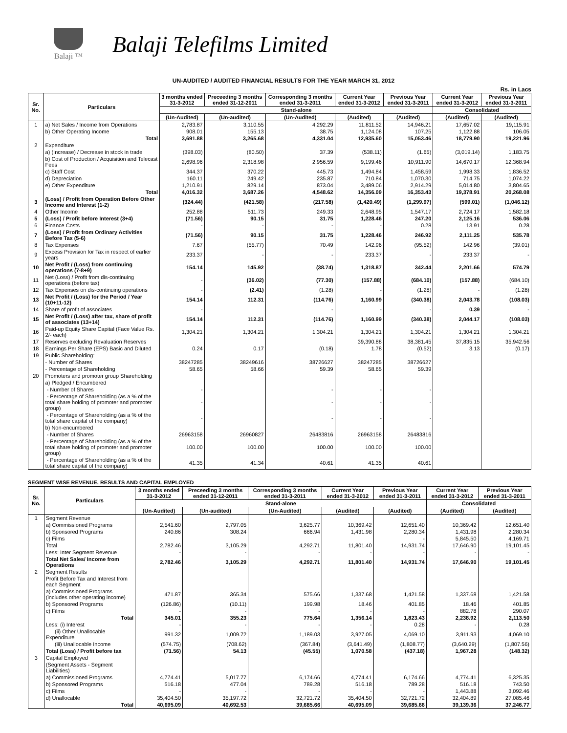Balaji ™
Balaji Telefilms Limited
UN-AUDITED / AUDITED FINANCIAL RESULTS FOR THE YEAR MARCH 31, 2012
Rs. in Lacs
| Sr. No. | Particulars | 3 months ended 31-3-2012 | Preceeding 3 months ended 31-12-2011 | Corresponding 3 months ended 31-3-2011 | Current Year ended 31-3-2012 | Previous Year ended 31-3-2011 | Current Year ended 31-3-2012 | Previous Year ended 31-3-2011 |
| --- | --- | --- | --- | --- | --- | --- | --- | --- |
| | | Stand-alone | | | | | Consolidated | |
| | | (Un-Audited) | (Un-audited) | (Un-Audited) | (Audited) | (Audited) | (Audited) | (Audited) |
| 1 | a) Net Sales / Income from Operations | 2,783.87 | 3,110.55 | 4,292.29 | 11,811.52 | 14,946.21 | 17,657.02 | 19,115.91 |
| | b) Other Operating Income | 908.01 | 155.13 | 38.75 | 1,124.08 | 107.25 | 1,122.88 | 106.05 |
| | Total | 3,691.88 | 3,265.68 | 4,331.04 | 12,935.60 | 15,053.46 | 18,779.90 | 19,221.96 |
| 2 | Expenditure | | | | | | | |
| | a) (Increase) / Decrease in stock in trade | (398.03) | (80.50) | 37.39 | (538.11) | (1.65) | (3,019.14) | 1,183.75 |
| | b) Cost of Production / Acquisition and Telecast Fees | 2,698.96 | 2,318.98 | 2,956.59 | 9,199.46 | 10,911.90 | 14,670.17 | 12,368.94 |
| | c) Staff Cost | 344.37 | 370.22 | 445.73 | 1,494.84 | 1,458.59 | 1,998.33 | 1,836.52 |
| | d) Depreciation | 160.11 | 249.42 | 235.87 | 710.84 | 1,070.30 | 714.75 | 1,074.22 |
| | e) Other Expenditure | 1,210.91 | 829.14 | 873.04 | 3,489.06 | 2,914.29 | 5,014.80 | 3,804.65 |
| | Total | 4,016.32 | 3,687.26 | 4,548.62 | 14,356.09 | 16,353.43 | 19,378.91 | 20,268.08 |
| 3 | (Loss) / Profit from Operation Before Other Income and Interest (1-2) | (324.44) | (421.58) | (217.58) | (1,420.49) | (1,299.97) | (599.01) | (1,046.12) |
| 4 | Other Income | 252.88 | 511.73 | 249.33 | 2,648.95 | 1,547.17 | 2,724.17 | 1,582.18 |
| 5 | (Loss) / Profit before Interest (3+4) | (71.56) | 90.15 | 31.75 | 1,228.46 | 247.20 | 2,125.16 | 536.06 |
| 6 | Finance Costs | - | - | - | - | 0.28 | 13.91 | 0.28 |
| 7 | (Loss) / Profit from Ordinary Activities Before Tax (5-6) | (71.56) | 90.15 | 31.75 | 1,228.46 | 246.92 | 2,111.25 | 535.78 |
| 8 | Tax Expenses | 7.67 | (55.77) | 70.49 | 142.96 | (95.52) | 142.96 | (39.01) |
| 9 | Excess Provision for Tax in respect of earlier years | 233.37 | - | - | 233.37 | - | 233.37 | - |
| 10 | Net Profit / (Loss) from continuing operations (7-8+9) | 154.14 | 145.92 | (38.74) | 1,318.87 | 342.44 | 2,201.66 | 574.79 |
| 11 | Net (Loss) / Profit from dis-continuing operations (before tax) | - | (36.02) | (77.30) | (157.88) | (684.10) | (157.88) | (684.10) |
| 12 | Tax Expenses on dis-continuing operations | - | (2.41) | (1.28) | - | (1.28) | - | (1.28) |
| 13 | Net Profit / (Loss) for the Period / Year (10+11-12) | 154.14 | 112.31 | (114.76) | 1,160.99 | (340.38) | 2,043.78 | (108.03) |
| 14 | Share of profit of associates | - | | - | - | - | 0.39 | - |
| 15 | Net Profit / (Loss) after tax, share of profit of associates (13+14) | 154.14 | 112.31 | (114.76) | 1,160.99 | (340.38) | 2,044.17 | (108.03) |
| 16 | Paid-up Equity Share Capital (Face Value Rs. 2/- each) | 1,304.21 | 1,304.21 | 1,304.21 | 1,304.21 | 1,304.21 | 1,304.21 | 1,304.21 |
| 17 | Reserves excluding Revaluation Reserves | | | | 39,390.88 | 38,381.45 | 37,835.15 | 35,942.56 |
| 18 | Earnings Per Share (EPS) Basic and Diluted | 0.24 | 0.17 | (0.18) | 1.78 | (0.52) | 3.13 | (0.17) |
| 19 | Public Shareholding: | | | | | | | |
| | - Number of Shares | 38247285 | 38249616 | 38726627 | 38247285 | 38726627 | | |
| | - Percentage of Shareholding | 58.65 | 58.66 | 59.39 | 58.65 | 59.39 | | |
| 20 | Promoters and promoter group Shareholding | | | | | | | |
| | a) Pledged / Encumbered | | | | | | | |
| | - Number of Shares | - | | - | - | - | | |
| | - Percentage of Shareholding (as a % of the total share holding of promoter and promoter group) | - | | - | - | - | | |
| | - Percentage of Shareholding (as a % of the total share capital of the company) | - | | - | - | - | | |
| | b) Non-encumbered | | | | | | | |
| | - Number of Shares | 26963158 | 26960827 | 26483816 | 26963158 | 26483816 | | |
| | - Percentage of Shareholding (as a % of the total share holding of promoter and promoter group) | 100.00 | 100.00 | 100.00 | 100.00 | 100.00 | | |
| | - Percentage of Shareholding (as a % of the total share capital of the company) | 41.35 | 41.34 | 40.61 | 41.35 | 40.61 | | |
SEGMENT WISE REVENUE, RESULTS AND CAPITAL EMPLOYED
| Sr. No. | Particulars | 3 months ended 31-3-2012 | Preceeding 3 months ended 31-12-2011 | Corresponding 3 months ended 31-3-2011 | Current Year ended 31-3-2012 | Previous Year ended 31-3-2011 | Current Year ended 31-3-2012 | Previous Year ended 31-3-2011 |
| --- | --- | --- | --- | --- | --- | --- | --- | --- |
| | | Stand-alone | | | | | Consolidated | |
| | | (Un-Audited) | (Un-audited) | (Un-Audited) | (Audited) | (Audited) | (Audited) | (Audited) |
| 1 | Segment Revenue | | | | | | | |
| | a) Commissioned Programs | 2,541.60 | 2,797.05 | 3,625.77 | 10,369.42 | 12,651.40 | 10,369.42 | 12,651.40 |
| | b) Sponsored Programs | 240.86 | 308.24 | 666.94 | 1,431.98 | 2,280.34 | 1,431.98 | 2,280.34 |
| | c) Films | | | | | - | 5,845.50 | 4,169.71 |
| | Total | 2,782.46 | 3,105.29 | 4,292.71 | 11,801.40 | 14,931.74 | 17,646.90 | 19,101.45 |
| | Less: Inter Segment Revenue | - | - | - | - | - | - | - |
| | Total Net Sales/ Income from Operations | 2,782.46 | 3,105.29 | 4,292.71 | 11,801.40 | 14,931.74 | 17,646.90 | 19,101.45 |
| 2 | Segment Results | | | | | | | |
| | Profit Before Tax and Interest from each Segment | | | | | | | |
| | a) Commissioned Programs (includes other operating income) | 471.87 | 365.34 | 575.66 | 1,337.68 | 1,421.58 | 1,337.68 | 1,421.58 |
| | b) Sponsored Programs | (126.86) | (10.11) | 199.98 | 18.46 | 401.85 | 18.46 | 401.85 |
| | c) Films | - | - | - | - | - | 882.78 | 290.07 |
| | Total | 345.01 | 355.23 | 775.64 | 1,356.14 | 1,823.43 | 2,238.92 | 2,113.50 |
| | Less: (i) Interest | - | - | - | - | 0.28 | - | 0.28 |
| | (ii) Other Unallocable Expenditure | 991.32 | 1,009.72 | 1,189.03 | 3,927.05 | 4,069.10 | 3,911.93 | 4,069.10 |
| | (iii) Unallocable Income | (574.75) | (708.62) | (367.84) | (3,641.49) | (1,808.77) | (3,640.29) | (1,807.56) |
| | Total (Loss) / Profit before tax | (71.56) | 54.13 | (45.55) | 1,070.58 | (437.18) | 1,967.28 | (148.32) |
| 3 | Capital Employed | | | | | | | |
| | (Segment Assets - Segment Liabilities) | | | | | | | |
| | a) Commissioned Programs | 4,774.41 | 5,017.77 | 6,174.66 | 4,774.41 | 6,174.66 | 4,774.41 | 6,325.35 |
| | b) Sponsored Programs | 516.18 | 477.04 | 789.28 | 516.18 | 789.28 | 516.18 | 743.50 |
| | c) Films | - | - | - | - | - | 1,443.88 | 3,092.46 |
| | d) Unallocable | 35,404.50 | 35,197.72 | 32,721.72 | 35,404.50 | 32,721.72 | 32,404.89 | 27,085.46 |
| | Total | 40,695.09 | 40,692.53 | 39,685.66 | 40,695.09 | 39,685.66 | 39,139.36 | 37,246.77 |